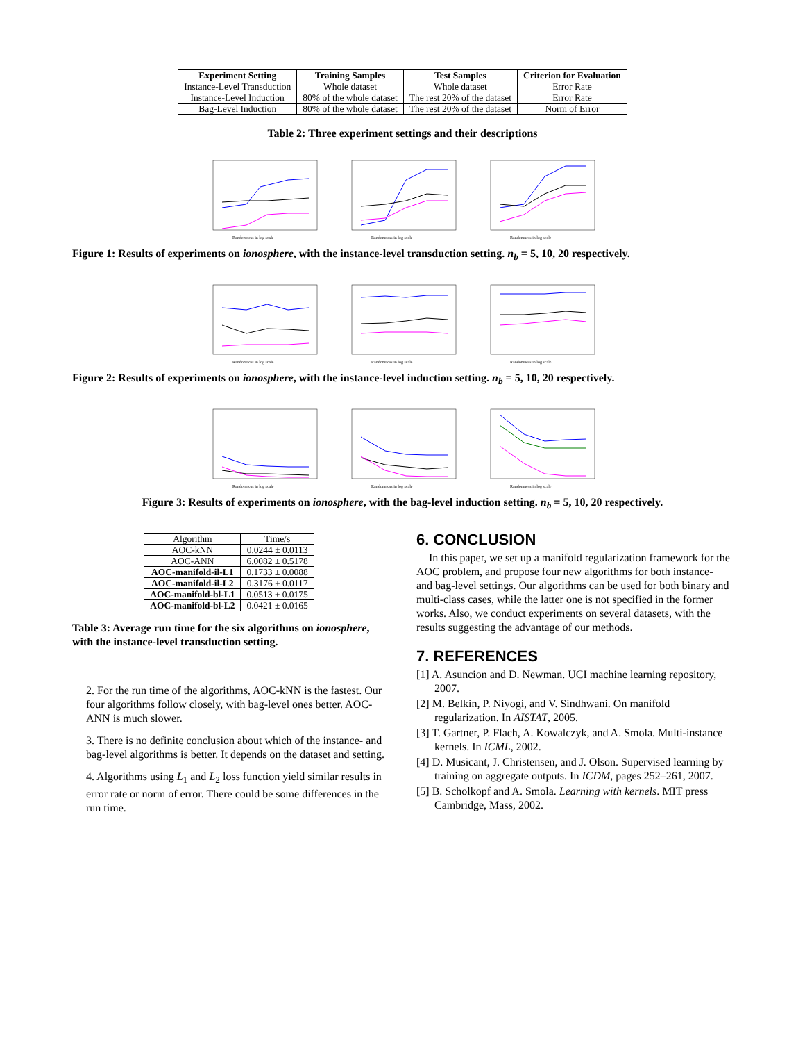| Experiment Setting | Training Samples | Test Samples | Criterion for Evaluation |
| --- | --- | --- | --- |
| Instance-Level Transduction | Whole dataset | Whole dataset | Error Rate |
| Instance-Level Induction | 80% of the whole dataset | The rest 20% of the dataset | Error Rate |
| Bag-Level Induction | 80% of the whole dataset | The rest 20% of the dataset | Norm of Error |
Table 2: Three experiment settings and their descriptions
Randomness in log scale
Randomness in log scale
Randomness in log scale
Figure 1: Results of experiments on ionosphere, with the instance-level transduction setting. n<sub>b</sub> = 5, 10, 20 respectively.
Randomness in log scale
Randomness in log scale
Randomness in log scale
Figure 2: Results of experiments on ionosphere, with the instance-level induction setting. n<sub>b</sub> = 5, 10, 20 respectively.
Randomness in log scale
Randomness in log scale
Randomness in log scale
Figure 3: Results of experiments on ionosphere, with the bag-level induction setting. n<sub>b</sub> = 5, 10, 20 respectively.
| Algorithm | Time/s |
| --- | --- |
| AOC-kNN | 0.0244 ± 0.0113 |
| AOC-ANN | 6.0082 ± 0.5178 |
| AOC-manifold-il-L1 | 0.1733 ± 0.0088 |
| AOC-manifold-il-L2 | 0.3176 ± 0.0117 |
| AOC-manifold-bl-L1 | 0.0513 ± 0.0175 |
| AOC-manifold-bl-L2 | 0.0421 ± 0.0165 |
Table 3: Average run time for the six algorithms on ionosphere, with the instance-level transduction setting.
2. For the run time of the algorithms, AOC-kNN is the fastest. Our four algorithms follow closely, with bag-level ones better. AOC-ANN is much slower.
3. There is no definite conclusion about which of the instance- and bag-level algorithms is better. It depends on the dataset and setting.
4. Algorithms using L<sub>1</sub> and L<sub>2</sub> loss function yield similar results in error rate or norm of error. There could be some differences in the run time.
6. CONCLUSION
In this paper, we set up a manifold regularization framework for the AOC problem, and propose four new algorithms for both instance- and bag-level settings. Our algorithms can be used for both binary and multi-class cases, while the latter one is not specified in the former works. Also, we conduct experiments on several datasets, with the results suggesting the advantage of our methods.
7. REFERENCES
[1] A. Asuncion and D. Newman. UCI machine learning repository, 2007.
[2] M. Belkin, P. Niyogi, and V. Sindhwani. On manifold regularization. In AISTAT, 2005.
[3] T. Gartner, P. Flach, A. Kowalczyk, and A. Smola. Multi-instance kernels. In ICML, 2002.
[4] D. Musicant, J. Christensen, and J. Olson. Supervised learning by training on aggregate outputs. In ICDM, pages 252–261, 2007.
[5] B. Scholkopf and A. Smola. Learning with kernels. MIT press Cambridge, Mass, 2002.